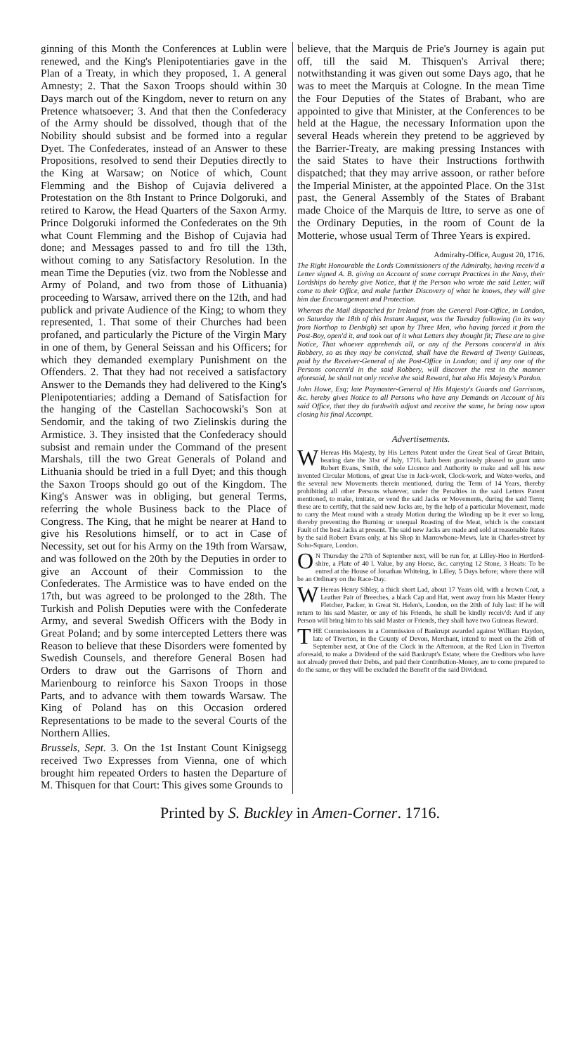ginning of this Month the Conferences at Lublin were renewed, and the King's Plenipotentiaries gave in the Plan of a Treaty, in which they proposed, 1. A general Amnesty; 2. That the Saxon Troops should within 30 Days march out of the Kingdom, never to return on any Pretence whatsoever; 3. And that then the Confederacy of the Army should be dissolved, though that of the Nobility should subsist and be formed into a regular Dyet. The Confederates, instead of an Answer to these Propositions, resolved to send their Deputies directly to the King at Warsaw; on Notice of which, Count Flemming and the Bishop of Cujavia delivered a Protestation on the 8th Instant to Prince Dolgoruki, and retired to Karow, the Head Quarters of the Saxon Army. Prince Dolgoruki informed the Confederates on the 9th what Count Flemming and the Bishop of Cujavia had done; and Messages passed to and fro till the 13th, without coming to any Satisfactory Resolution. In the mean Time the Deputies (viz. two from the Noblesse and Army of Poland, and two from those of Lithuania) proceeding to Warsaw, arrived there on the 12th, and had publick and private Audience of the King; to whom they represented, 1. That some of their Churches had been profaned, and particularly the Picture of the Virgin Mary in one of them, by General Seissan and his Officers; for which they demanded exemplary Punishment on the Offenders. 2. That they had not received a satisfactory Answer to the Demands they had delivered to the King's Plenipotentiaries; adding a Demand of Satisfaction for the hanging of the Castellan Sachocowski's Son at Sendomir, and the taking of two Zielinskis during the Armistice. 3. They insisted that the Confederacy should subsist and remain under the Command of the present Marshals, till the two Great Generals of Poland and Lithuania should be tried in a full Dyet; and this though the Saxon Troops should go out of the Kingdom. The King's Answer was in obliging, but general Terms, referring the whole Business back to the Place of Congress. The King, that he might be nearer at Hand to give his Resolutions himself, or to act in Case of Necessity, set out for his Army on the 19th from Warsaw, and was followed on the 20th by the Deputies in order to give an Account of their Commission to the Confederates. The Armistice was to have ended on the 17th, but was agreed to be prolonged to the 28th. The Turkish and Polish Deputies were with the Confederate Army, and several Swedish Officers with the Body in Great Poland; and by some intercepted Letters there was Reason to believe that these Disorders were fomented by Swedish Counsels, and therefore General Bosen had Orders to draw out the Garrisons of Thorn and Marienbourg to reinforce his Saxon Troops in those Parts, and to advance with them towards Warsaw. The King of Poland has on this Occasion ordered Representations to be made to the several Courts of the Northern Allies.
Brussels, Sept. 3. On the 1st Instant Count Kinigsegg received Two Expresses from Vienna, one of which brought him repeated Orders to hasten the Departure of M. Thisquen for that Court: This gives some Grounds to
believe, that the Marquis de Prie's Journey is again put off, till the said M. Thisquen's Arrival there; notwithstanding it was given out some Days ago, that he was to meet the Marquis at Cologne. In the mean Time the Four Deputies of the States of Brabant, who are appointed to give that Minister, at the Conferences to be held at the Hague, the necessary Information upon the several Heads wherein they pretend to be aggrieved by the Barrier-Treaty, are making pressing Instances with the said States to have their Instructions forthwith dispatched; that they may arrive assoon, or rather before the Imperial Minister, at the appointed Place. On the 31st past, the General Assembly of the States of Brabant made Choice of the Marquis de Ittre, to serve as one of the Ordinary Deputies, in the room of Count de la Motterie, whose usual Term of Three Years is expired.
Admiralty-Office, August 20, 1716.
The Right Honourable the Lords Commissioners of the Admiralty, having receiv'd a Letter signed A. B. giving an Account of some corrupt Practices in the Navy, their Lordships do hereby give Notice, that if the Person who wrote the said Letter, will come to their Office, and make further Discovery of what he knows, they will give him due Encouragement and Protection.
Whereas the Mail dispatched for Ireland from the General Post-Office, in London, on Saturday the 18th of this Instant August, was the Tuesday following (in its way from Northop to Denbigh) set upon by Three Men, who having forced it from the Post-Boy, open'd it, and took out of it what Letters they thought fit; These are to give Notice, That whoever apprehends all, or any of the Persons concern'd in this Robbery, so as they may be convicted, shall have the Reward of Twenty Guineas, paid by the Receiver-General of the Post-Office in London; and if any one of the Persons concern'd in the said Robbery, will discover the rest in the manner aforesaid, he shall not only receive the said Reward, but also His Majesty's Pardon.
John Howe, Esq; late Paymaster-General of His Majesty's Guards and Garrisons, &c. hereby gives Notice to all Persons who have any Demands on Account of his said Office, that they do forthwith adjust and receive the same, he being now upon closing his final Accompt.
Advertisements.
WHereas His Majesty, by His Letters Patent under the Great Seal of Great Britain, bearing date the 31st of July, 1716. hath been graciously pleased to grant unto Robert Evans, Smith, the sole Licence and Authority to make and sell his new invented Circular Motions, of great Use in Jack-work, Clock-work, and Water-works, and the several new Movements therein mentioned, during the Term of 14 Years, thereby prohibiting all other Persons whatever, under the Penalties in the said Letters Patent mentioned, to make, imitate, or vend the said Jacks or Movements, during the said Term; these are to certify, that the said new Jacks are, by the help of a particular Movement, made to carry the Meat round with a steady Motion during the Winding up be it ever so long, thereby preventing the Burning or unequal Roasting of the Meat, which is the constant Fault of the best Jacks at present. The said new Jacks are made and sold at reasonable Rates by the said Robert Evans only, at his Shop in Marrowbone-Mews, late in Charles-street by Soho-Square, London.
ON Thursday the 27th of September next, will be run for, at Lilley-Hoo in Hertford-shire, a Plate of 40 l. Value, by any Horse, &c. carrying 12 Stone, 3 Heats: To be entred at the House of Jonathan Whiteing, in Lilley, 5 Days before; where there will be an Ordinary on the Race-Day.
WHereas Henry Sibley, a thick short Lad, about 17 Years old, with a brown Coat, a Leather Pair of Breeches, a black Cap and Hat, went away from his Master Henry Fletcher, Packer, in Great St. Helen's, London, on the 20th of July last: If he will return to his said Master, or any of his Friends, he shall be kindly receiv'd: And if any Person will bring him to his said Master or Friends, they shall have two Guineas Reward.
THE Commissioners in a Commission of Bankrupt awarded against William Haydon, late of Tiverton, in the County of Devon, Merchant, intend to meet on the 26th of September next, at One of the Clock in the Afternoon, at the Red Lion in Tiverton aforesaid, to make a Dividend of the said Bankrupt's Estate; where the Creditors who have not already proved their Debts, and paid their Contribution-Money, are to come prepared to do the same, or they will be excluded the Benefit of the said Dividend.
Printed by S. Buckley in Amen-Corner. 1716.